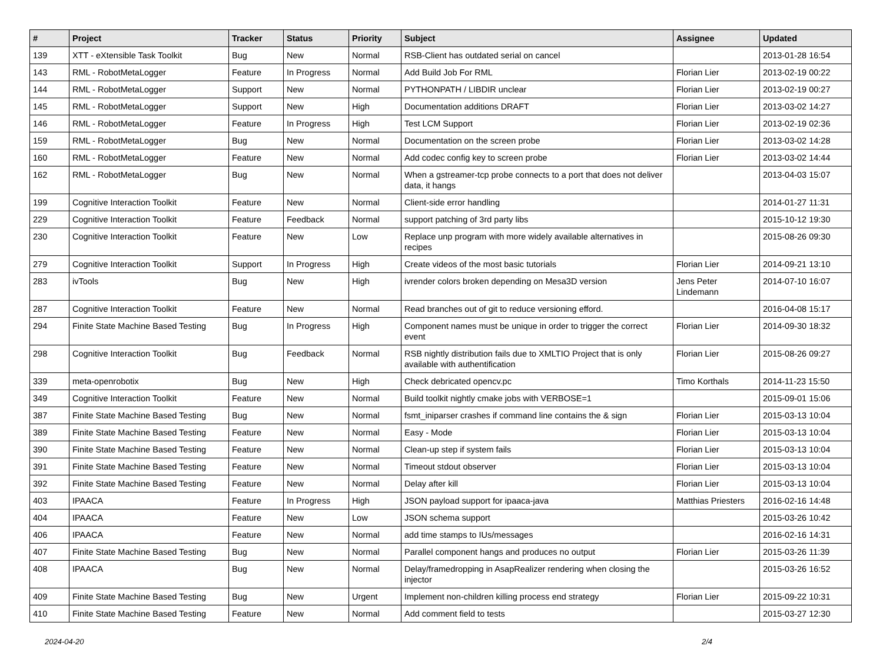| # | Project | Tracker | Status | Priority | Subject | Assignee | Updated |
| --- | --- | --- | --- | --- | --- | --- | --- |
| 139 | XTT - eXtensible Task Toolkit | Bug | New | Normal | RSB-Client has outdated serial on cancel | | 2013-01-28 16:54 |
| 143 | RML - RobotMetaLogger | Feature | In Progress | Normal | Add Build Job For RML | Florian Lier | 2013-02-19 00:22 |
| 144 | RML - RobotMetaLogger | Support | New | Normal | PYTHONPATH / LIBDIR unclear | Florian Lier | 2013-02-19 00:27 |
| 145 | RML - RobotMetaLogger | Support | New | High | Documentation additions DRAFT | Florian Lier | 2013-03-02 14:27 |
| 146 | RML - RobotMetaLogger | Feature | In Progress | High | Test LCM Support | Florian Lier | 2013-02-19 02:36 |
| 159 | RML - RobotMetaLogger | Bug | New | Normal | Documentation on the screen probe | Florian Lier | 2013-03-02 14:28 |
| 160 | RML - RobotMetaLogger | Feature | New | Normal | Add codec config key to screen probe | Florian Lier | 2013-03-02 14:44 |
| 162 | RML - RobotMetaLogger | Bug | New | Normal | When a gstreamer-tcp probe connects to a port that does not deliver data, it hangs | | 2013-04-03 15:07 |
| 199 | Cognitive Interaction Toolkit | Feature | New | Normal | Client-side error handling | | 2014-01-27 11:31 |
| 229 | Cognitive Interaction Toolkit | Feature | Feedback | Normal | support patching of 3rd party libs | | 2015-10-12 19:30 |
| 230 | Cognitive Interaction Toolkit | Feature | New | Low | Replace unp program with more widely available alternatives in recipes | | 2015-08-26 09:30 |
| 279 | Cognitive Interaction Toolkit | Support | In Progress | High | Create videos of the most basic tutorials | Florian Lier | 2014-09-21 13:10 |
| 283 | ivTools | Bug | New | High | ivrender colors broken depending on Mesa3D version | Jens Peter Lindemann | 2014-07-10 16:07 |
| 287 | Cognitive Interaction Toolkit | Feature | New | Normal | Read branches out of git to reduce versioning efford. | | 2016-04-08 15:17 |
| 294 | Finite State Machine Based Testing | Bug | In Progress | High | Component names must be unique in order to trigger the correct event | Florian Lier | 2014-09-30 18:32 |
| 298 | Cognitive Interaction Toolkit | Bug | Feedback | Normal | RSB nightly distribution fails due to XMLTIO Project that is only available with authentification | Florian Lier | 2015-08-26 09:27 |
| 339 | meta-openrobotix | Bug | New | High | Check debricated opencv.pc | Timo Korthals | 2014-11-23 15:50 |
| 349 | Cognitive Interaction Toolkit | Feature | New | Normal | Build toolkit nightly cmake jobs with VERBOSE=1 | | 2015-09-01 15:06 |
| 387 | Finite State Machine Based Testing | Bug | New | Normal | fsmt_iniparser crashes if command line contains the & sign | Florian Lier | 2015-03-13 10:04 |
| 389 | Finite State Machine Based Testing | Feature | New | Normal | Easy - Mode | Florian Lier | 2015-03-13 10:04 |
| 390 | Finite State Machine Based Testing | Feature | New | Normal | Clean-up step if system fails | Florian Lier | 2015-03-13 10:04 |
| 391 | Finite State Machine Based Testing | Feature | New | Normal | Timeout stdout observer | Florian Lier | 2015-03-13 10:04 |
| 392 | Finite State Machine Based Testing | Feature | New | Normal | Delay after kill | Florian Lier | 2015-03-13 10:04 |
| 403 | IPAACA | Feature | In Progress | High | JSON payload support for ipaaca-java | Matthias Priesters | 2016-02-16 14:48 |
| 404 | IPAACA | Feature | New | Low | JSON schema support | | 2015-03-26 10:42 |
| 406 | IPAACA | Feature | New | Normal | add time stamps to IUs/messages | | 2016-02-16 14:31 |
| 407 | Finite State Machine Based Testing | Bug | New | Normal | Parallel component hangs and produces no output | Florian Lier | 2015-03-26 11:39 |
| 408 | IPAACA | Bug | New | Normal | Delay/framedropping in AsapRealizer rendering when closing the injector | | 2015-03-26 16:52 |
| 409 | Finite State Machine Based Testing | Bug | New | Urgent | Implement non-children killing process end strategy | Florian Lier | 2015-09-22 10:31 |
| 410 | Finite State Machine Based Testing | Feature | New | Normal | Add comment field to tests | | 2015-03-27 12:30 |
2024-04-20 2/4